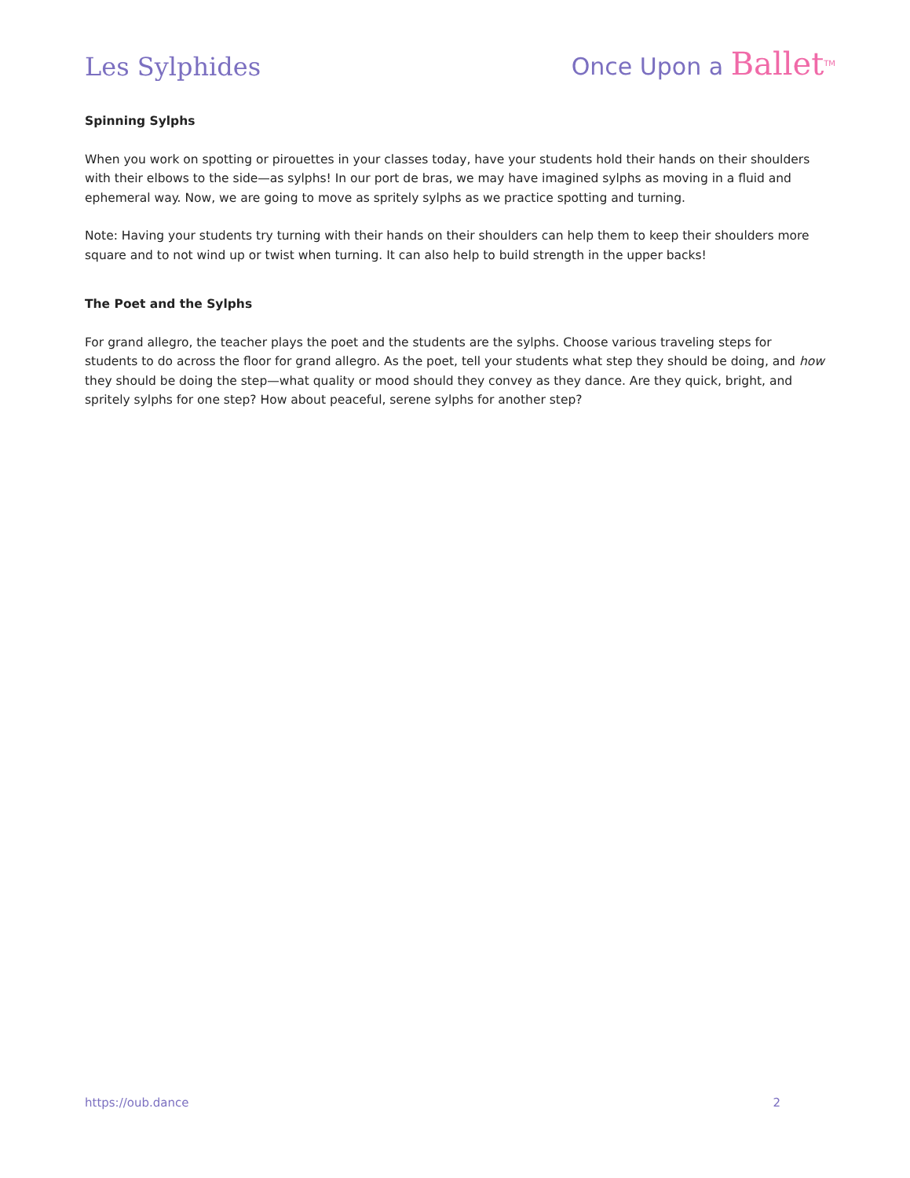Les Sylphides
Once Upon a Ballet<sup>TM</sup>
Spinning Sylphs
When you work on spotting or pirouettes in your classes today, have your students hold their hands on their shoulders with their elbows to the side—as sylphs! In our port de bras, we may have imagined sylphs as moving in a fluid and ephemeral way. Now, we are going to move as spritely sylphs as we practice spotting and turning.
Note: Having your students try turning with their hands on their shoulders can help them to keep their shoulders more square and to not wind up or twist when turning. It can also help to build strength in the upper backs!
The Poet and the Sylphs
For grand allegro, the teacher plays the poet and the students are the sylphs. Choose various traveling steps for students to do across the floor for grand allegro. As the poet, tell your students what step they should be doing, and how they should be doing the step—what quality or mood should they convey as they dance. Are they quick, bright, and spritely sylphs for one step? How about peaceful, serene sylphs for another step?
https://oub.dance 2